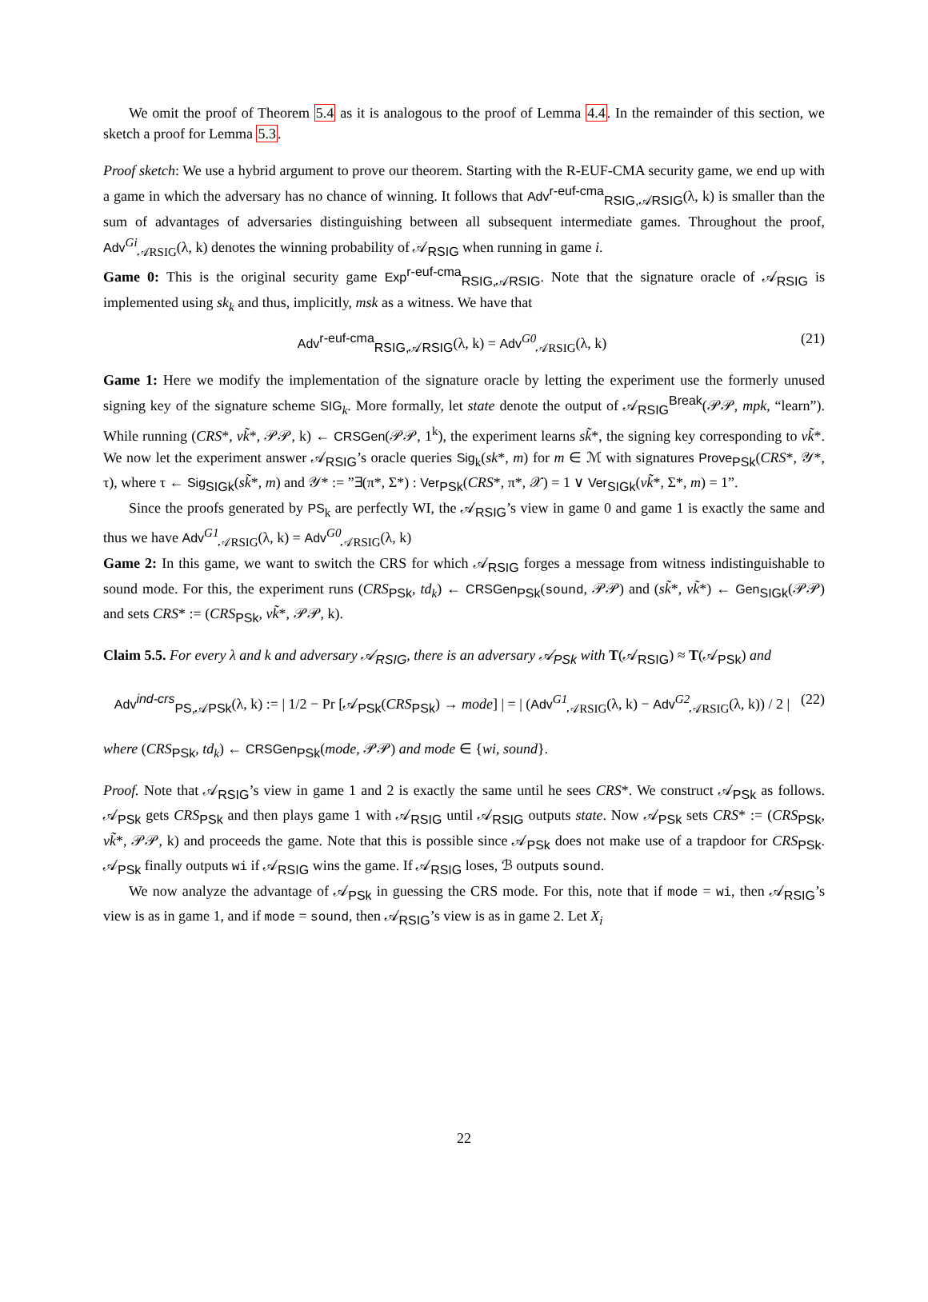We omit the proof of Theorem 5.4 as it is analogous to the proof of Lemma 4.4. In the remainder of this section, we sketch a proof for Lemma 5.3.
Proof sketch: We use a hybrid argument to prove our theorem. Starting with the R-EUF-CMA security game, we end up with a game in which the adversary has no chance of winning. It follows that Adv<sup>r-euf-cma</sup><sub>RSIG,𝒜RSIG</sub>(λ, k) is smaller than the sum of advantages of adversaries distinguishing between all subsequent intermediate games. Throughout the proof, Adv<sup>Gi</sup><sub>𝒜RSIG</sub>(λ, k) denotes the winning probability of 𝒜<sub>RSIG</sub> when running in game i.
Game 0: This is the original security game Exp<sup>r-euf-cma</sup><sub>RSIG,𝒜RSIG</sub>. Note that the signature oracle of 𝒜<sub>RSIG</sub> is implemented using sk<sub>k</sub> and thus, implicitly, msk as a witness. We have that
Adv<sup>r-euf-cma</sup><sub>RSIG,𝒜RSIG</sub>(λ, k) = Adv<sup>G0</sup><sub>𝒜RSIG</sub>(λ, k) (21)
Game 1: Here we modify the implementation of the signature oracle by letting the experiment use the formerly unused signing key of the signature scheme SIG<sub>k</sub>. More formally, let state denote the output of 𝒜<sub>RSIG</sub><sup>Break</sup>(𝒫𝒫, mpk, “learn”). While running (CRS*, vk̃*, 𝒫𝒫, k) ← CRSGen(𝒫𝒫, 1<sup>k</sup>), the experiment learns sk̃*, the signing key corresponding to vk̃*. We now let the experiment answer 𝒜<sub>RSIG</sub>’s oracle queries Sig<sub>k</sub>(sk*, m) for m ∈ ℳ with signatures Prove<sub>PSk</sub>(CRS*, 𝒴*, τ), where τ ← Sig<sub>SIGk</sub>(sk̃*, m) and 𝒴* := ”∃(π*, Σ*) : Ver<sub>PSk</sub>(CRS*, π*, 𝒳) = 1 ∨ Ver<sub>SIGk</sub>(vk̃*, Σ*, m) = 1”.
Since the proofs generated by PS<sub>k</sub> are perfectly WI, the 𝒜<sub>RSIG</sub>’s view in game 0 and game 1 is exactly the same and thus we have Adv<sup>G1</sup><sub>𝒜RSIG</sub>(λ, k) = Adv<sup>G0</sup><sub>𝒜RSIG</sub>(λ, k)
Game 2: In this game, we want to switch the CRS for which 𝒜<sub>RSIG</sub> forges a message from witness indistinguishable to sound mode. For this, the experiment runs (CRS<sub>PSk</sub>, td<sub>k</sub>) ← CRSGen<sub>PSk</sub>(sound, 𝒫𝒫) and (sk̃*, vk̃*) ← Gen<sub>SIGk</sub>(𝒫𝒫) and sets CRS* := (CRS<sub>PSk</sub>, vk̃*, 𝒫𝒫, k).
Claim 5.5. For every λ and k and adversary 𝒜<sub>RSIG</sub>, there is an adversary 𝒜<sub>PSk</sub> with T(𝒜<sub>RSIG</sub>) ≈ T(𝒜<sub>PSk</sub>) and
Adv<sup>ind-crs</sup><sub>PS,𝒜PSk</sub>(λ, k) := | 1/2 − Pr [𝒜<sub>PSk</sub>(CRS<sub>PSk</sub>) → mode] | = | (Adv<sup>G1</sup><sub>𝒜RSIG</sub>(λ, k) − Adv<sup>G2</sup><sub>𝒜RSIG</sub>(λ, k)) / 2 | (22)
where (CRS<sub>PSk</sub>, td<sub>k</sub>) ← CRSGen<sub>PSk</sub>(mode, 𝒫𝒫) and mode ∈ {wi, sound}.
Proof. Note that 𝒜<sub>RSIG</sub>’s view in game 1 and 2 is exactly the same until he sees CRS*. We construct 𝒜<sub>PSk</sub> as follows. 𝒜<sub>PSk</sub> gets CRS<sub>PSk</sub> and then plays game 1 with 𝒜<sub>RSIG</sub> until 𝒜<sub>RSIG</sub> outputs state. Now 𝒜<sub>PSk</sub> sets CRS* := (CRS<sub>PSk</sub>, vk̃*, 𝒫𝒫, k) and proceeds the game. Note that this is possible since 𝒜<sub>PSk</sub> does not make use of a trapdoor for CRS<sub>PSk</sub>. 𝒜<sub>PSk</sub> finally outputs wi if 𝒜<sub>RSIG</sub> wins the game. If 𝒜<sub>RSIG</sub> loses, ℬ outputs sound.
We now analyze the advantage of 𝒜<sub>PSk</sub> in guessing the CRS mode. For this, note that if mode = wi, then 𝒜<sub>RSIG</sub>’s view is as in game 1, and if mode = sound, then 𝒜<sub>RSIG</sub>’s view is as in game 2. Let X<sub>i</sub>
22